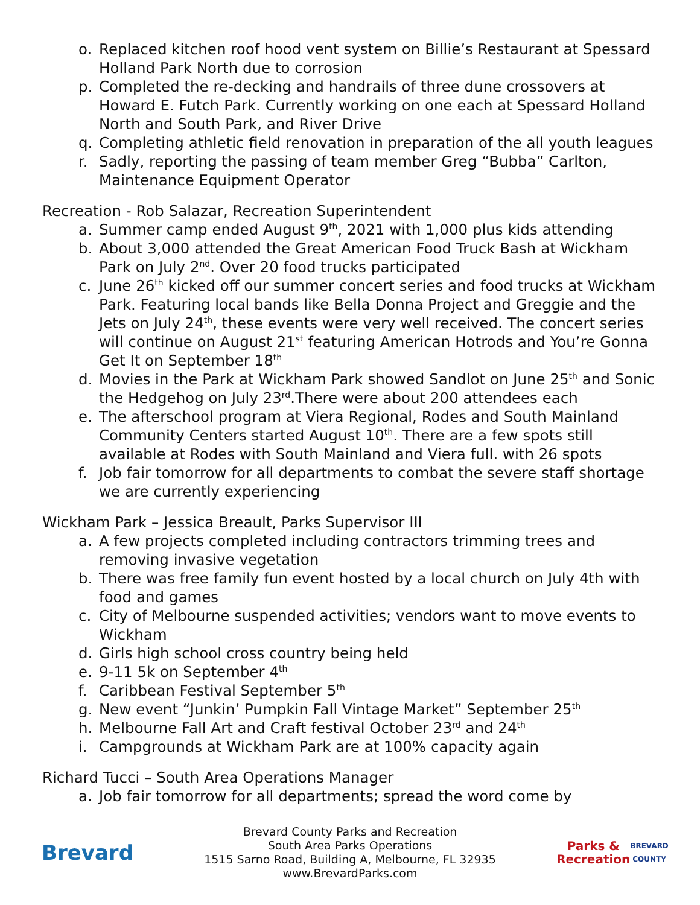o. Replaced kitchen roof hood vent system on Billie’s Restaurant at Spessard Holland Park North due to corrosion
p. Completed the re-decking and handrails of three dune crossovers at Howard E. Futch Park. Currently working on one each at Spessard Holland North and South Park, and River Drive
q. Completing athletic field renovation in preparation of the all youth leagues
r. Sadly, reporting the passing of team member Greg “Bubba” Carlton, Maintenance Equipment Operator
Recreation - Rob Salazar, Recreation Superintendent
a. Summer camp ended August 9<sup>th</sup>, 2021 with 1,000 plus kids attending
b. About 3,000 attended the Great American Food Truck Bash at Wickham Park on July 2<sup>nd</sup>. Over 20 food trucks participated
c. June 26<sup>th</sup> kicked off our summer concert series and food trucks at Wickham Park. Featuring local bands like Bella Donna Project and Greggie and the Jets on July 24<sup>th</sup>, these events were very well received. The concert series will continue on August 21<sup>st</sup> featuring American Hotrods and You’re Gonna Get It on September 18<sup>th</sup>
d. Movies in the Park at Wickham Park showed Sandlot on June 25<sup>th</sup> and Sonic the Hedgehog on July 23<sup>rd</sup>.There were about 200 attendees each
e. The afterschool program at Viera Regional, Rodes and South Mainland Community Centers started August 10<sup>th</sup>. There are a few spots still available at Rodes with South Mainland and Viera full. with 26 spots
f. Job fair tomorrow for all departments to combat the severe staff shortage we are currently experiencing
Wickham Park – Jessica Breault, Parks Supervisor III
a. A few projects completed including contractors trimming trees and removing invasive vegetation
b. There was free family fun event hosted by a local church on July 4th with food and games
c. City of Melbourne suspended activities; vendors want to move events to Wickham
d. Girls high school cross country being held
e. 9-11 5k on September 4<sup>th</sup>
f. Caribbean Festival September 5<sup>th</sup>
g. New event “Junkin’ Pumpkin Fall Vintage Market” September 25<sup>th</sup>
h. Melbourne Fall Art and Craft festival October 23<sup>rd</sup> and 24<sup>th</sup>
i. Campgrounds at Wickham Park are at 100% capacity again
Richard Tucci – South Area Operations Manager
a. Job fair tomorrow for all departments; spread the word come by
Brevard
Brevard County Parks and Recreation
South Area Parks Operations
1515 Sarno Road, Building A, Melbourne, FL 32935
www.BrevardParks.com
Parks &
Recreation
BREVARD COUNTY